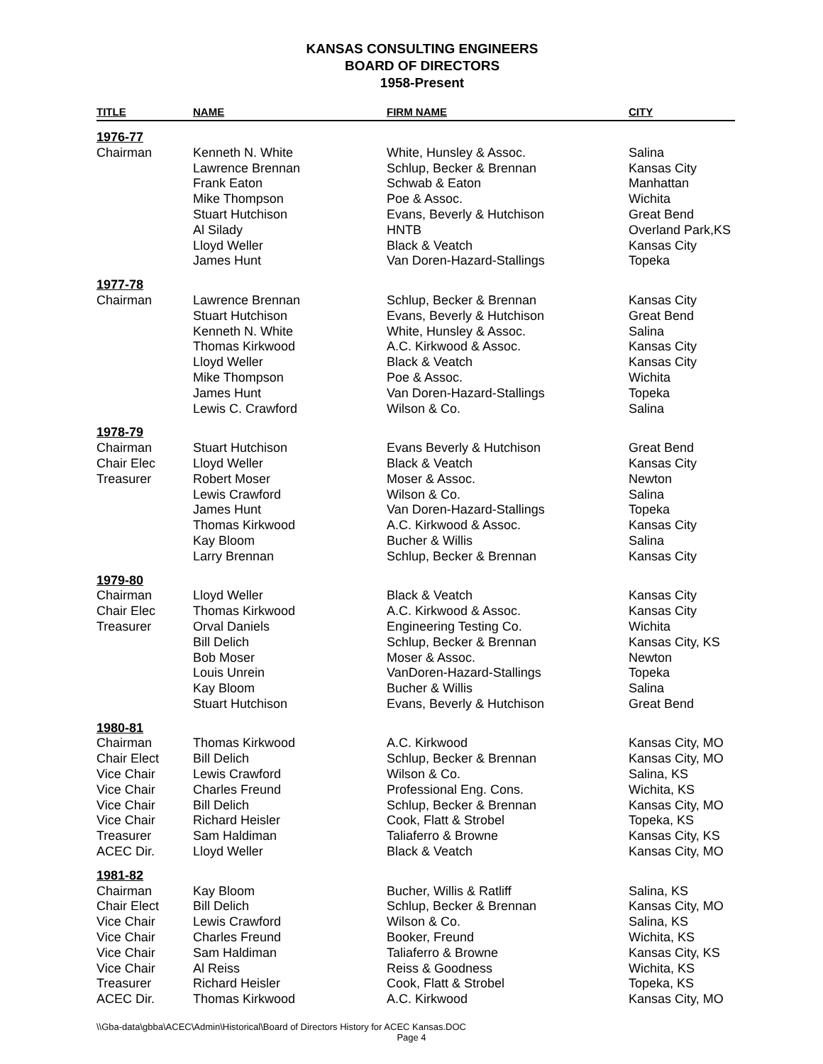KANSAS CONSULTING ENGINEERS
BOARD OF DIRECTORS
1958-Present
| TITLE | NAME | FIRM NAME | CITY |
| --- | --- | --- | --- |
| 1976-77 | | | |
| Chairman | Kenneth N. White | White, Hunsley & Assoc. | Salina |
| | Lawrence Brennan | Schlup, Becker & Brennan | Kansas City |
| | Frank Eaton | Schwab & Eaton | Manhattan |
| | Mike Thompson | Poe & Assoc. | Wichita |
| | Stuart Hutchison | Evans, Beverly & Hutchison | Great Bend |
| | Al Silady | HNTB | Overland Park,KS |
| | Lloyd Weller | Black & Veatch | Kansas City |
| | James Hunt | Van Doren-Hazard-Stallings | Topeka |
| 1977-78 | | | |
| Chairman | Lawrence Brennan | Schlup, Becker & Brennan | Kansas City |
| | Stuart Hutchison | Evans, Beverly & Hutchison | Great Bend |
| | Kenneth N. White | White, Hunsley & Assoc. | Salina |
| | Thomas Kirkwood | A.C. Kirkwood & Assoc. | Kansas City |
| | Lloyd Weller | Black & Veatch | Kansas City |
| | Mike Thompson | Poe & Assoc. | Wichita |
| | James Hunt | Van Doren-Hazard-Stallings | Topeka |
| | Lewis C. Crawford | Wilson & Co. | Salina |
| 1978-79 | | | |
| Chairman | Stuart Hutchison | Evans Beverly & Hutchison | Great Bend |
| Chair Elec | Lloyd Weller | Black & Veatch | Kansas City |
| Treasurer | Robert Moser | Moser & Assoc. | Newton |
| | Lewis Crawford | Wilson & Co. | Salina |
| | James Hunt | Van Doren-Hazard-Stallings | Topeka |
| | Thomas Kirkwood | A.C. Kirkwood & Assoc. | Kansas City |
| | Kay Bloom | Bucher & Willis | Salina |
| | Larry Brennan | Schlup, Becker & Brennan | Kansas City |
| 1979-80 | | | |
| Chairman | Lloyd Weller | Black & Veatch | Kansas City |
| Chair Elec | Thomas Kirkwood | A.C. Kirkwood & Assoc. | Kansas City |
| Treasurer | Orval Daniels | Engineering Testing Co. | Wichita |
| | Bill Delich | Schlup, Becker & Brennan | Kansas City, KS |
| | Bob Moser | Moser & Assoc. | Newton |
| | Louis Unrein | VanDoren-Hazard-Stallings | Topeka |
| | Kay Bloom | Bucher & Willis | Salina |
| | Stuart Hutchison | Evans, Beverly & Hutchison | Great Bend |
| 1980-81 | | | |
| Chairman | Thomas Kirkwood | A.C. Kirkwood | Kansas City, MO |
| Chair Elect | Bill Delich | Schlup, Becker & Brennan | Kansas City, MO |
| Vice Chair | Lewis Crawford | Wilson & Co. | Salina, KS |
| Vice Chair | Charles Freund | Professional Eng. Cons. | Wichita, KS |
| Vice Chair | Bill Delich | Schlup, Becker & Brennan | Kansas City, MO |
| Vice Chair | Richard Heisler | Cook, Flatt & Strobel | Topeka, KS |
| Treasurer | Sam Haldiman | Taliaferro & Browne | Kansas City, KS |
| ACEC Dir. | Lloyd Weller | Black & Veatch | Kansas City, MO |
| 1981-82 | | | |
| Chairman | Kay Bloom | Bucher, Willis & Ratliff | Salina, KS |
| Chair Elect | Bill Delich | Schlup, Becker & Brennan | Kansas City, MO |
| Vice Chair | Lewis Crawford | Wilson & Co. | Salina, KS |
| Vice Chair | Charles Freund | Booker, Freund | Wichita, KS |
| Vice Chair | Sam Haldiman | Taliaferro & Browne | Kansas City, KS |
| Vice Chair | Al Reiss | Reiss & Goodness | Wichita, KS |
| Treasurer | Richard Heisler | Cook, Flatt & Strobel | Topeka, KS |
| ACEC Dir. | Thomas Kirkwood | A.C. Kirkwood | Kansas City, MO |
\\Gba-data\gbba\ACEC\Admin\Historical\Board of Directors History for ACEC Kansas.DOC
Page 4